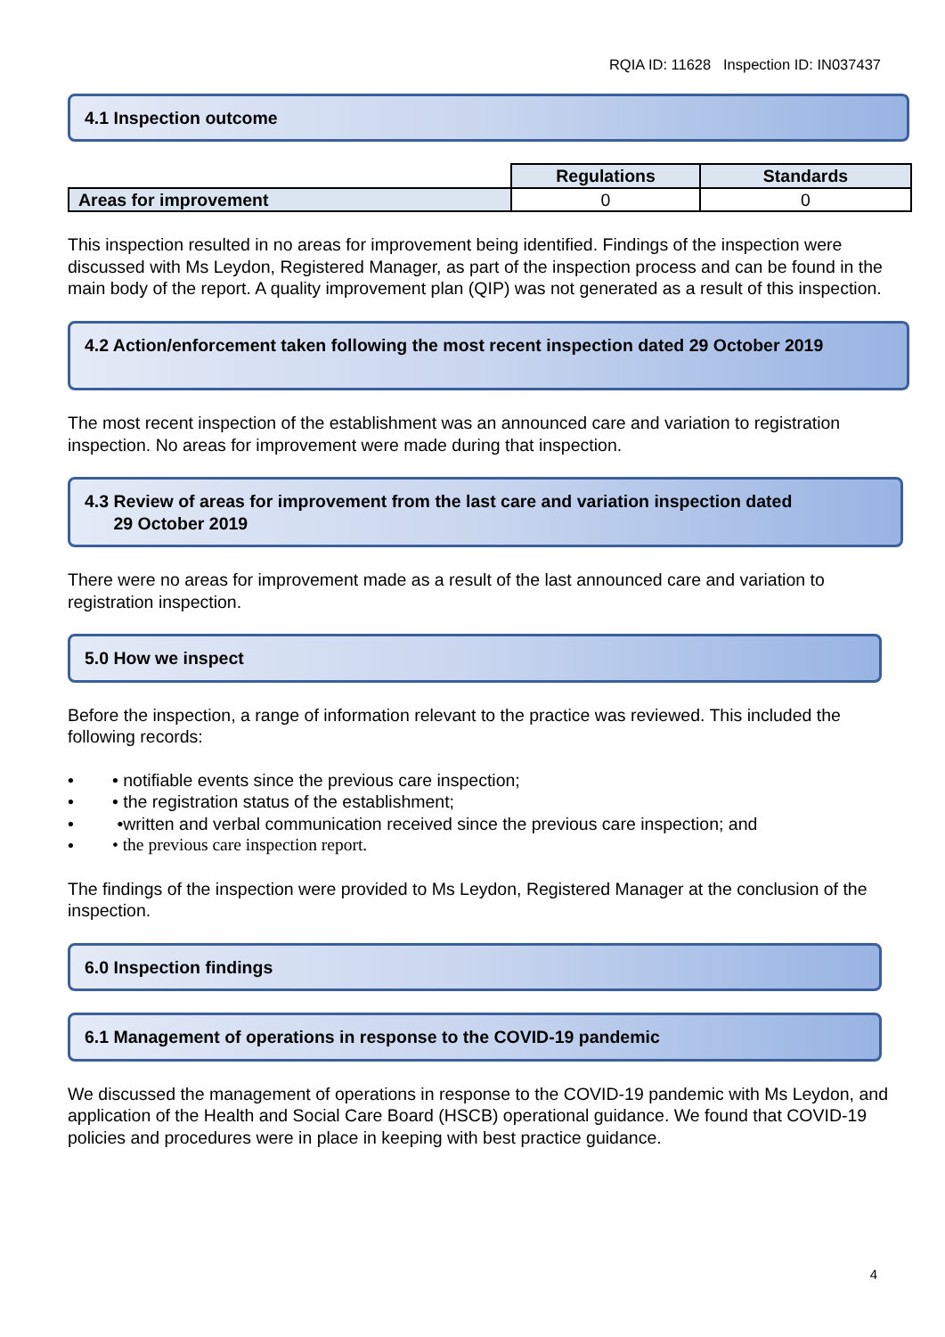RQIA ID: 11628 Inspection ID: IN037437
4.1 Inspection outcome
| | Regulations | Standards |
| Areas for improvement | 0 | 0 |
This inspection resulted in no areas for improvement being identified. Findings of the inspection were discussed with Ms Leydon, Registered Manager, as part of the inspection process and can be found in the main body of the report. A quality improvement plan (QIP) was not generated as a result of this inspection.
4.2 Action/enforcement taken following the most recent inspection dated 29 October 2019
The most recent inspection of the establishment was an announced care and variation to registration inspection. No areas for improvement were made during that inspection.
4.3 Review of areas for improvement from the last care and variation inspection dated
29 October 2019
There were no areas for improvement made as a result of the last announced care and variation to registration inspection.
5.0 How we inspect
Before the inspection, a range of information relevant to the practice was reviewed. This included the following records:
• • notifiable events since the previous care inspection;
• • the registration status of the establishment;
• •written and verbal communication received since the previous care inspection; and
• • the previous care inspection report.
The findings of the inspection were provided to Ms Leydon, Registered Manager at the conclusion of the inspection.
6.0 Inspection findings
6.1 Management of operations in response to the COVID-19 pandemic
We discussed the management of operations in response to the COVID-19 pandemic with Ms Leydon, and application of the Health and Social Care Board (HSCB) operational guidance. We found that COVID-19 policies and procedures were in place in keeping with best practice guidance.
4